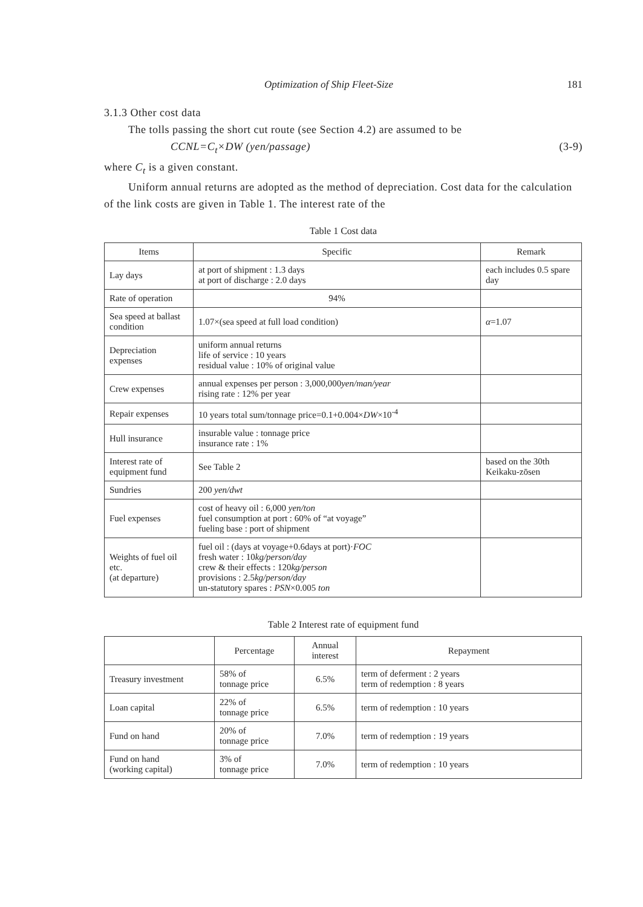Optimization of Ship Fleet-Size 181
3.1.3 Other cost data
The tolls passing the short cut route (see Section 4.2) are assumed to be
CCNL=C<sub>t</sub>×DW (yen/passage) (3-9)
where C<sub>t</sub> is a given constant.
Uniform annual returns are adopted as the method of depreciation. Cost data for the calculation of the link costs are given in Table 1. The interest rate of the
Table 1 Cost data
| Items | Specific | Remark |
| --- | --- | --- |
| Lay days | at port of shipment : 1.3 days at port of discharge : 2.0 days | each includes 0.5 spare day |
| Rate of operation | 94% | |
| Sea speed at ballast condition | 1.07×(sea speed at full load condition) | α =1.07 |
| Depreciation expenses | uniform annual returns life of service : 10 years residual value : 10% of original value | |
| Crew expenses | annual expenses per person : 3,000,000 yen/man/year rising rate : 12% per year | |
| Repair expenses | 10 years total sum/tonnage price=0.1+0.004× DW ×10<sup>-4</sup> | |
| Hull insurance | insurable value : tonnage price insurance rate : 1% | |
| Interest rate of equipment fund | See Table 2 | based on the 30th Keikaku-zōsen |
| Sundries | 200 yen/dwt | |
| Fuel expenses | cost of heavy oil : 6,000 yen/ton fuel consumption at port : 60% of “at voyage” fueling base : port of shipment | |
| Weights of fuel oil etc. (at departure) | fuel oil : (days at voyage+0.6days at port)· FOC fresh water : 10 kg/person/day crew & their effects : 120 kg/person provisions : 2.5 kg/person/day un-statutory spares : PSN ×0.005 ton | |
Table 2 Interest rate of equipment fund
| | Percentage | Annual interest | Repayment |
| --- | --- | --- | --- |
| Treasury investment | 58% of tonnage price | 6.5% | term of deferment : 2 years term of redemption : 8 years |
| Loan capital | 22% of tonnage price | 6.5% | term of redemption : 10 years |
| Fund on hand | 20% of tonnage price | 7.0% | term of redemption : 19 years |
| Fund on hand (working capital) | 3% of tonnage price | 7.0% | term of redemption : 10 years |